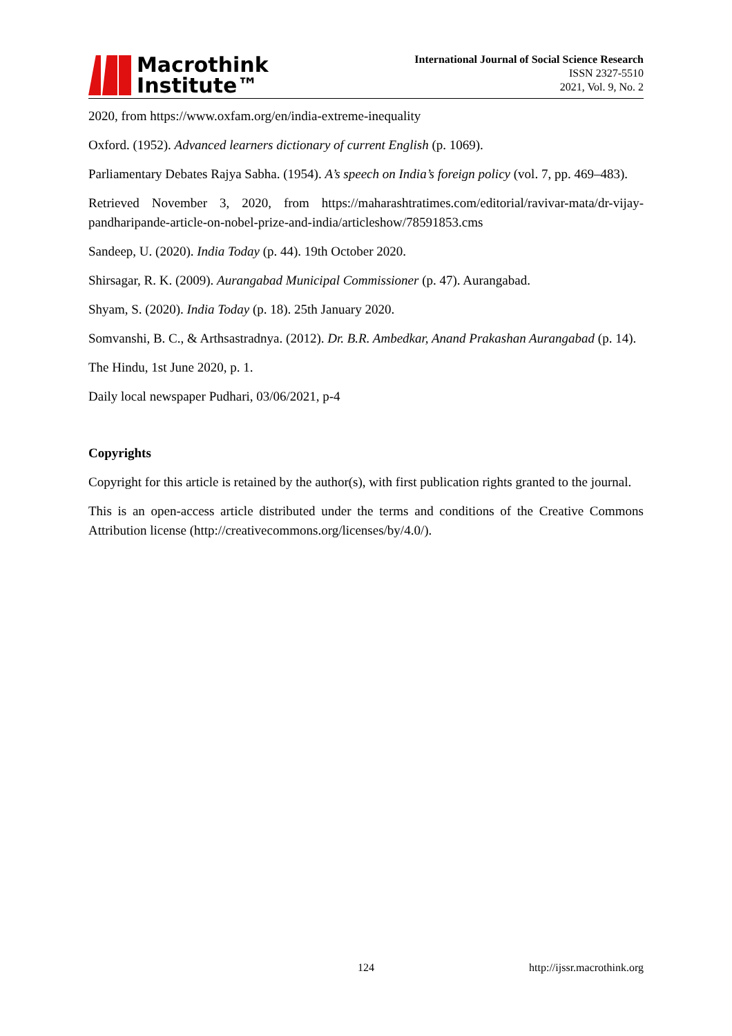Macrothink
Institute™
International Journal of Social Science Research
ISSN 2327-5510
2021, Vol. 9, No. 2
2020, from https://www.oxfam.org/en/india-extreme-inequality
Oxford. (1952). Advanced learners dictionary of current English (p. 1069).
Parliamentary Debates Rajya Sabha. (1954). A’s speech on India’s foreign policy (vol. 7, pp. 469–483).
Retrieved November 3, 2020, from https://maharashtratimes.com/editorial/ravivar-mata/dr-vijay-pandharipande-article-on-nobel-prize-and-india/articleshow/78591853.cms
Sandeep, U. (2020). India Today (p. 44). 19th October 2020.
Shirsagar, R. K. (2009). Aurangabad Municipal Commissioner (p. 47). Aurangabad.
Shyam, S. (2020). India Today (p. 18). 25th January 2020.
Somvanshi, B. C., & Arthsastradnya. (2012). Dr. B.R. Ambedkar, Anand Prakashan Aurangabad (p. 14).
The Hindu, 1st June 2020, p. 1.
Daily local newspaper Pudhari, 03/06/2021, p-4
Copyrights
Copyright for this article is retained by the author(s), with first publication rights granted to the journal.
This is an open-access article distributed under the terms and conditions of the Creative Commons Attribution license (http://creativecommons.org/licenses/by/4.0/).
124 http://ijssr.macrothink.org